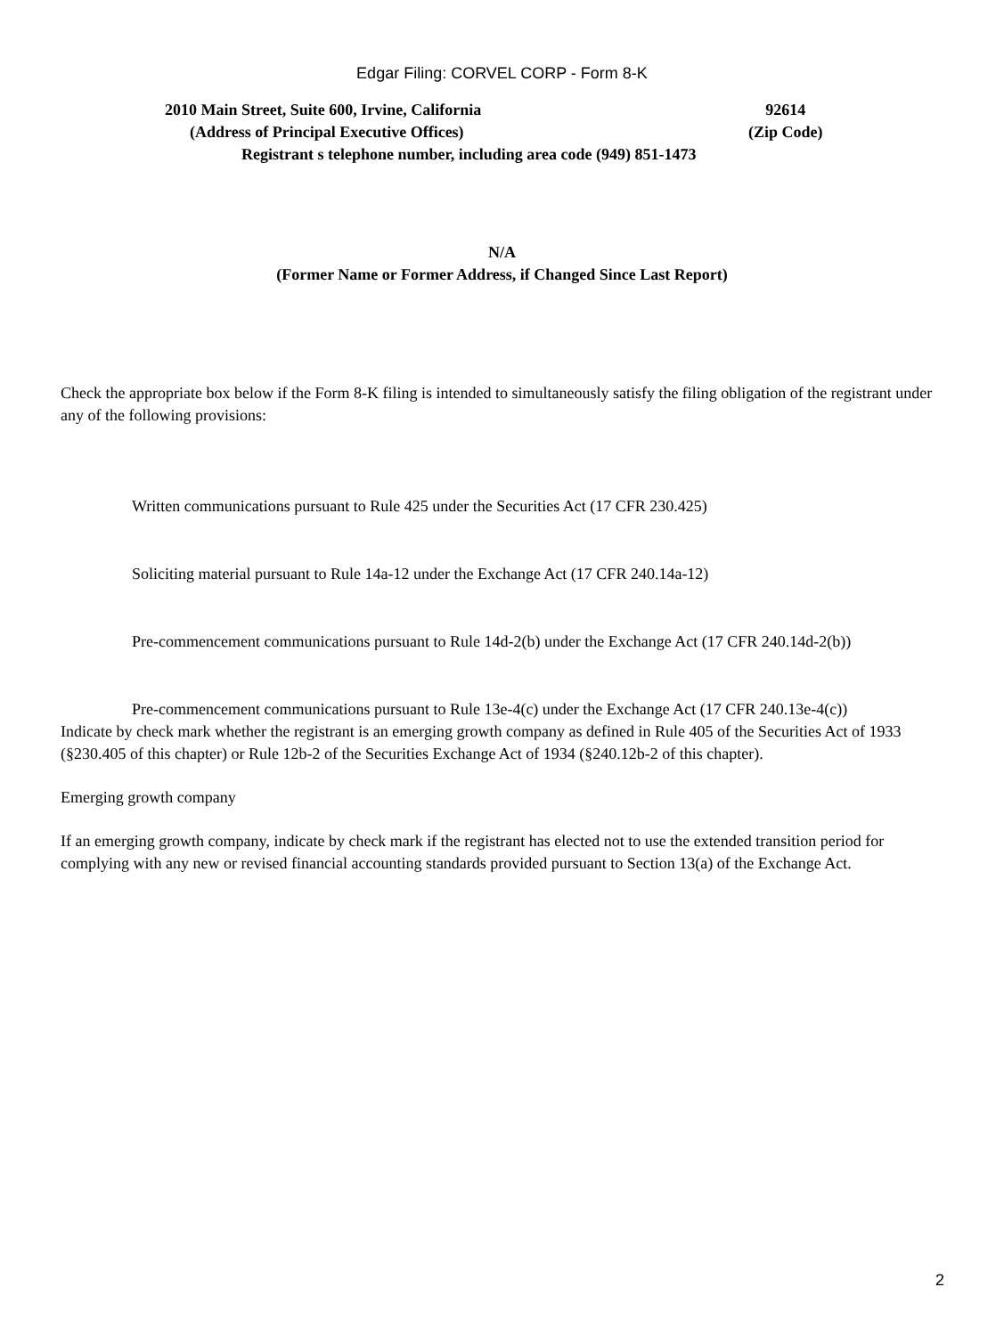Edgar Filing: CORVEL CORP - Form 8-K
| 2010 Main Street, Suite 600, Irvine, California | 92614 |
| (Address of Principal Executive Offices) | (Zip Code) |
Registrant s telephone number, including area code (949) 851-1473
N/A
(Former Name or Former Address, if Changed Since Last Report)
Check the appropriate box below if the Form 8-K filing is intended to simultaneously satisfy the filing obligation of the registrant under any of the following provisions:
Written communications pursuant to Rule 425 under the Securities Act (17 CFR 230.425)
Soliciting material pursuant to Rule 14a-12 under the Exchange Act (17 CFR 240.14a-12)
Pre-commencement communications pursuant to Rule 14d-2(b) under the Exchange Act (17 CFR 240.14d-2(b))
Pre-commencement communications pursuant to Rule 13e-4(c) under the Exchange Act (17 CFR 240.13e-4(c))
Indicate by check mark whether the registrant is an emerging growth company as defined in Rule 405 of the Securities Act of 1933 (§230.405 of this chapter) or Rule 12b-2 of the Securities Exchange Act of 1934 (§240.12b-2 of this chapter).
Emerging growth company
If an emerging growth company, indicate by check mark if the registrant has elected not to use the extended transition period for complying with any new or revised financial accounting standards provided pursuant to Section 13(a) of the Exchange Act.
2